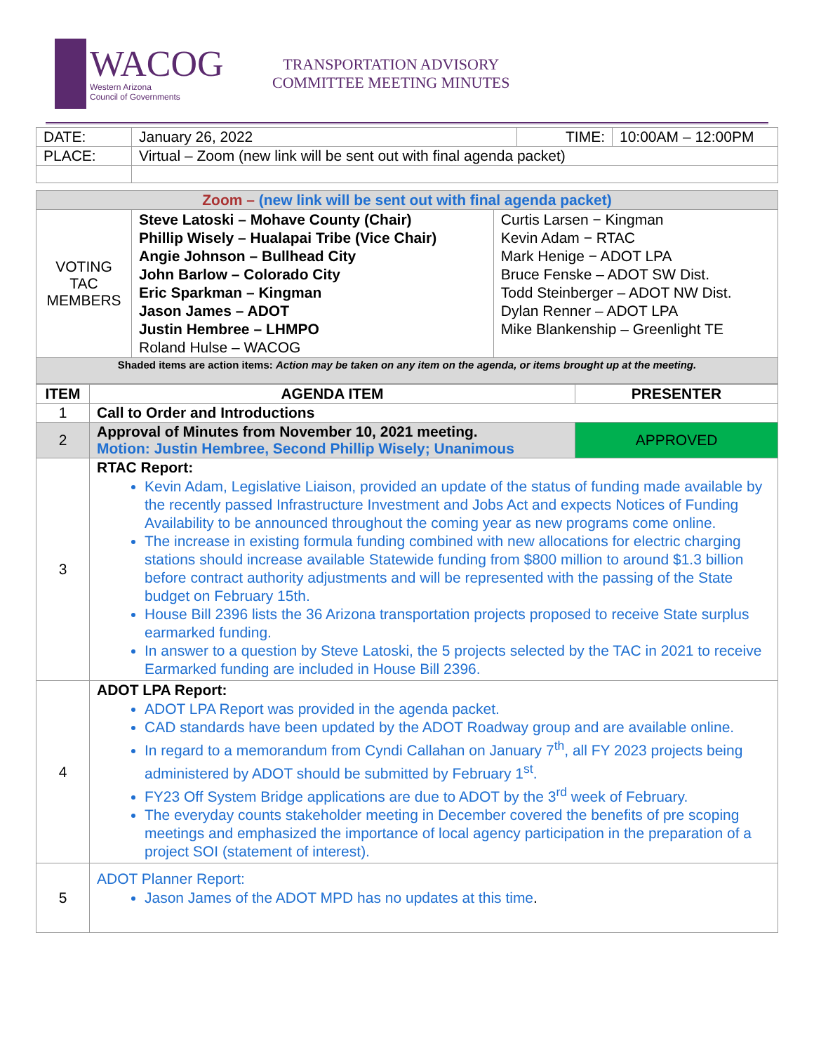WACOG
Western Arizona
Council of Governments
TRANSPORTATION ADVISORY
COMMITTEE MEETING MINUTES
| DATE: | January 26, 2022 | TIME: | 10:00AM – 12:00PM |
| PLACE: | Virtual – Zoom (new link will be sent out with final agenda packet) | | |
| Zoom – (new link will be sent out with final agenda packet) | | |
| VOTING TAC MEMBERS | Steve Latoski – Mohave County (Chair) Phillip Wisely – Hualapai Tribe (Vice Chair) Angie Johnson – Bullhead City John Barlow – Colorado City Eric Sparkman – Kingman Jason James – ADOT Justin Hembree – LHMPO Roland Hulse – WACOG | Curtis Larsen − Kingman Kevin Adam − RTAC Mark Henige − ADOT LPA Bruce Fenske – ADOT SW Dist. Todd Steinberger – ADOT NW Dist. Dylan Renner – ADOT LPA Mike Blankenship – Greenlight TE |
| Shaded items are action items: Action may be taken on any item on the agenda, or items brought up at the meeting. | | |
| ITEM | AGENDA ITEM | PRESENTER |
| --- | --- | --- |
| 1 | Call to Order and Introductions | |
| 2 | Approval of Minutes from November 10, 2021 meeting. Motion: Justin Hembree, Second Phillip Wisely; Unanimous | APPROVED |
| 3 | RTAC Report: Kevin Adam, Legislative Liaison, provided an update of the status of funding made available by the recently passed Infrastructure Investment and Jobs Act and expects Notices of Funding Availability to be announced throughout the coming year as new programs come online. The increase in existing formula funding combined with new allocations for electric charging stations should increase available Statewide funding from $800 million to around $1.3 billion before contract authority adjustments and will be represented with the passing of the State budget on February 15th. House Bill 2396 lists the 36 Arizona transportation projects proposed to receive State surplus earmarked funding. In answer to a question by Steve Latoski, the 5 projects selected by the TAC in 2021 to receive Earmarked funding are included in House Bill 2396. | |
| 4 | ADOT LPA Report: ADOT LPA Report was provided in the agenda packet. CAD standards have been updated by the ADOT Roadway group and are available online. In regard to a memorandum from Cyndi Callahan on January 7<sup>th</sup>, all FY 2023 projects being administered by ADOT should be submitted by February 1<sup>st</sup>. FY23 Off System Bridge applications are due to ADOT by the 3<sup>rd</sup> week of February. The everyday counts stakeholder meeting in December covered the benefits of pre scoping meetings and emphasized the importance of local agency participation in the preparation of a project SOI (statement of interest). | |
| 5 | ADOT Planner Report: Jason James of the ADOT MPD has no updates at this time . | |